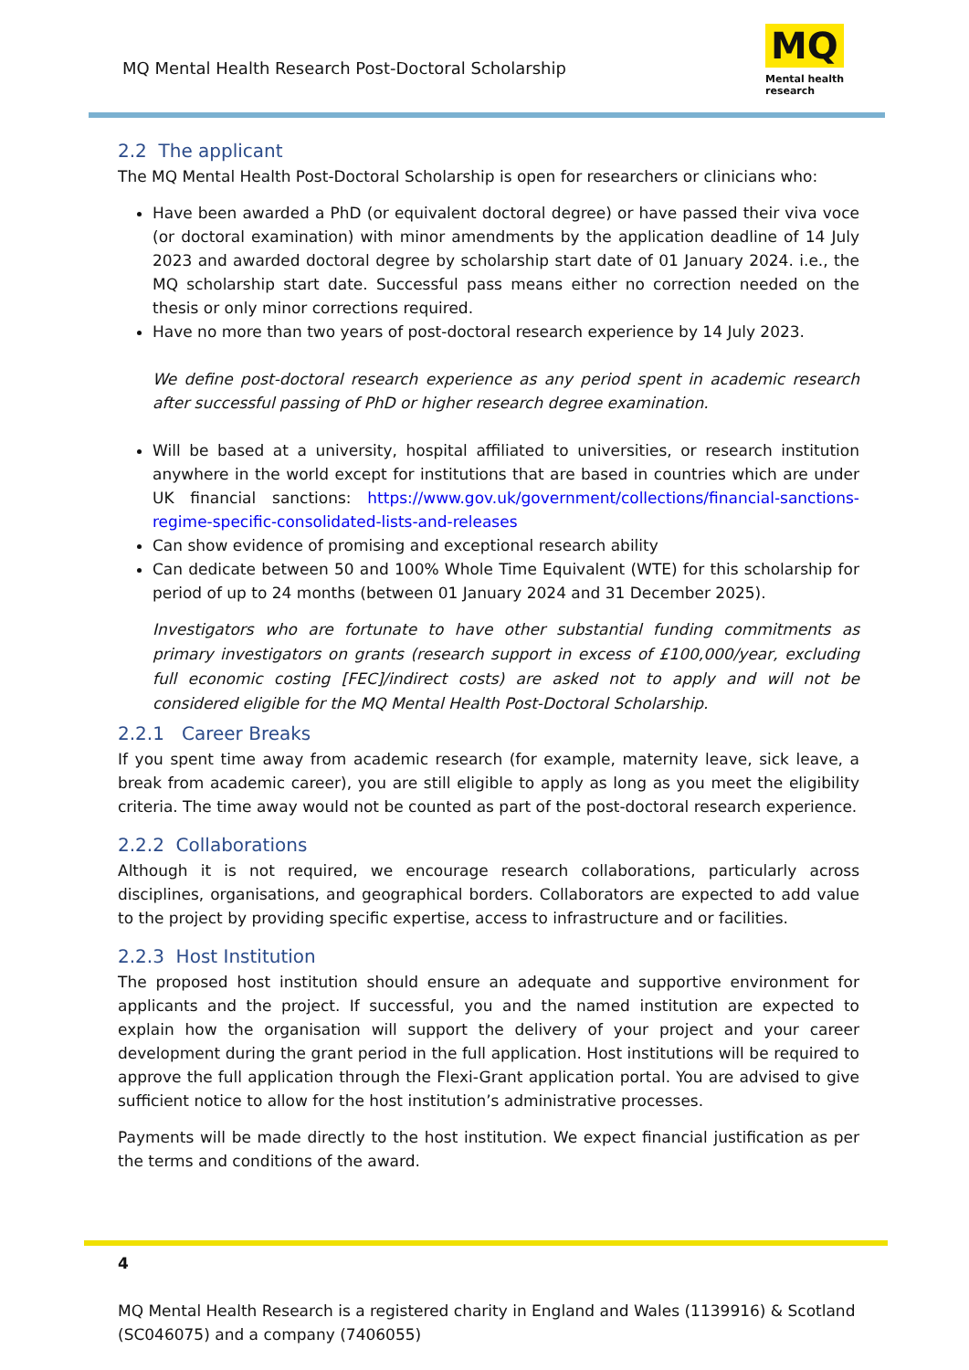MQ Mental Health Research Post-Doctoral Scholarship
MQ
Mental health
research
2.2 The applicant
The MQ Mental Health Post-Doctoral Scholarship is open for researchers or clinicians who:
Have been awarded a PhD (or equivalent doctoral degree) or have passed their viva voce (or doctoral examination) with minor amendments by the application deadline of 14 July 2023 and awarded doctoral degree by scholarship start date of 01 January 2024. i.e., the MQ scholarship start date. Successful pass means either no correction needed on the thesis or only minor corrections required.
Have no more than two years of post-doctoral research experience by 14 July 2023.
We define post-doctoral research experience as any period spent in academic research after successful passing of PhD or higher research degree examination.
Will be based at a university, hospital affiliated to universities, or research institution anywhere in the world except for institutions that are based in countries which are under UK financial sanctions: https://www.gov.uk/government/collections/financial-sanctions-regime-specific-consolidated-lists-and-releases
Can show evidence of promising and exceptional research ability
Can dedicate between 50 and 100% Whole Time Equivalent (WTE) for this scholarship for period of up to 24 months (between 01 January 2024 and 31 December 2025).
Investigators who are fortunate to have other substantial funding commitments as primary investigators on grants (research support in excess of £100,000/year, excluding full economic costing [FEC]/indirect costs) are asked not to apply and will not be considered eligible for the MQ Mental Health Post-Doctoral Scholarship.
2.2.1 Career Breaks
If you spent time away from academic research (for example, maternity leave, sick leave, a break from academic career), you are still eligible to apply as long as you meet the eligibility criteria. The time away would not be counted as part of the post-doctoral research experience.
2.2.2 Collaborations
Although it is not required, we encourage research collaborations, particularly across disciplines, organisations, and geographical borders. Collaborators are expected to add value to the project by providing specific expertise, access to infrastructure and or facilities.
2.2.3 Host Institution
The proposed host institution should ensure an adequate and supportive environment for applicants and the project. If successful, you and the named institution are expected to explain how the organisation will support the delivery of your project and your career development during the grant period in the full application. Host institutions will be required to approve the full application through the Flexi-Grant application portal. You are advised to give sufficient notice to allow for the host institution’s administrative processes.
Payments will be made directly to the host institution. We expect financial justification as per the terms and conditions of the award.
4
MQ Mental Health Research is a registered charity in England and Wales (1139916) & Scotland (SC046075) and a company (7406055)